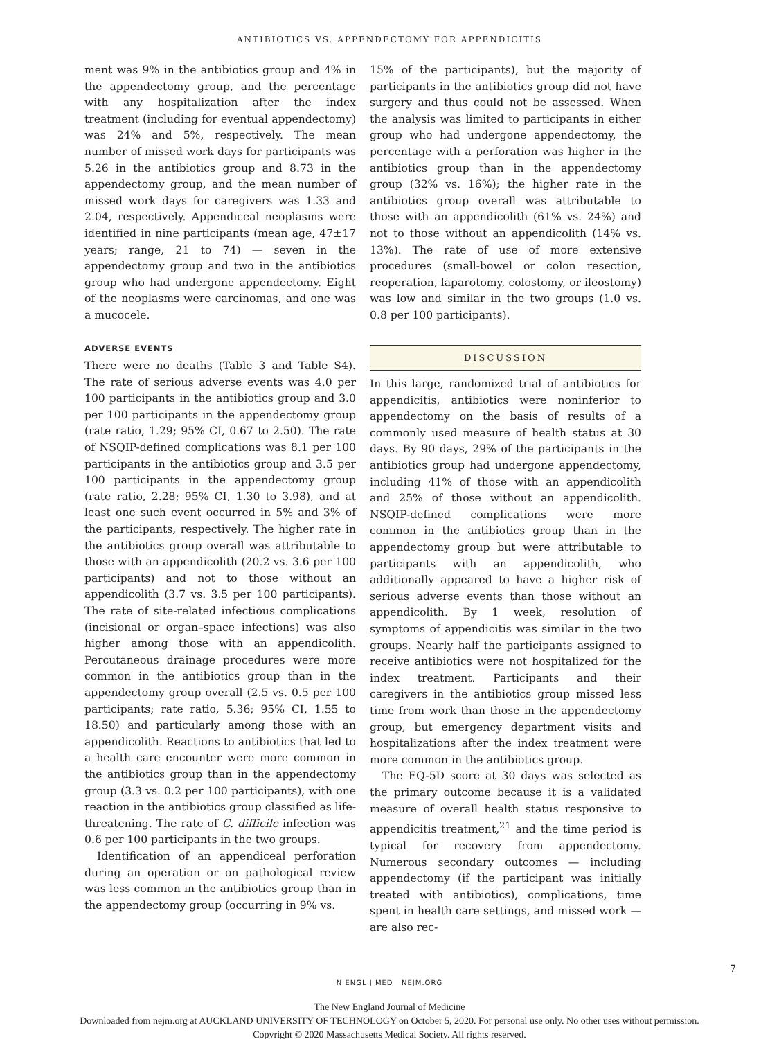ANTIBIOTICS VS. APPENDECTOMY FOR APPENDICITIS
ment was 9% in the antibiotics group and 4% in the appendectomy group, and the percentage with any hospitalization after the index treatment (including for eventual appendectomy) was 24% and 5%, respectively. The mean number of missed work days for participants was 5.26 in the antibiotics group and 8.73 in the appendectomy group, and the mean number of missed work days for caregivers was 1.33 and 2.04, respectively. Appendiceal neoplasms were identified in nine participants (mean age, 47±17 years; range, 21 to 74) — seven in the appendectomy group and two in the antibiotics group who had undergone appendectomy. Eight of the neoplasms were carcinomas, and one was a mucocele.
ADVERSE EVENTS
There were no deaths (Table 3 and Table S4). The rate of serious adverse events was 4.0 per 100 participants in the antibiotics group and 3.0 per 100 participants in the appendectomy group (rate ratio, 1.29; 95% CI, 0.67 to 2.50). The rate of NSQIP-defined complications was 8.1 per 100 participants in the antibiotics group and 3.5 per 100 participants in the appendectomy group (rate ratio, 2.28; 95% CI, 1.30 to 3.98), and at least one such event occurred in 5% and 3% of the participants, respectively. The higher rate in the antibiotics group overall was attributable to those with an appendicolith (20.2 vs. 3.6 per 100 participants) and not to those without an appendicolith (3.7 vs. 3.5 per 100 participants). The rate of site-related infectious complications (incisional or organ–space infections) was also higher among those with an appendicolith. Percutaneous drainage procedures were more common in the antibiotics group than in the appendectomy group overall (2.5 vs. 0.5 per 100 participants; rate ratio, 5.36; 95% CI, 1.55 to 18.50) and particularly among those with an appendicolith. Reactions to antibiotics that led to a health care encounter were more common in the antibiotics group than in the appendectomy group (3.3 vs. 0.2 per 100 participants), with one reaction in the antibiotics group classified as life-threatening. The rate of C. difficile infection was 0.6 per 100 participants in the two groups.
Identification of an appendiceal perforation during an operation or on pathological review was less common in the antibiotics group than in the appendectomy group (occurring in 9% vs.
15% of the participants), but the majority of participants in the antibiotics group did not have surgery and thus could not be assessed. When the analysis was limited to participants in either group who had undergone appendectomy, the percentage with a perforation was higher in the antibiotics group than in the appendectomy group (32% vs. 16%); the higher rate in the antibiotics group overall was attributable to those with an appendicolith (61% vs. 24%) and not to those without an appendicolith (14% vs. 13%). The rate of use of more extensive procedures (small-bowel or colon resection, reoperation, laparotomy, colostomy, or ileostomy) was low and similar in the two groups (1.0 vs. 0.8 per 100 participants).
DISCUSSION
In this large, randomized trial of antibiotics for appendicitis, antibiotics were noninferior to appendectomy on the basis of results of a commonly used measure of health status at 30 days. By 90 days, 29% of the participants in the antibiotics group had undergone appendectomy, including 41% of those with an appendicolith and 25% of those without an appendicolith. NSQIP-defined complications were more common in the antibiotics group than in the appendectomy group but were attributable to participants with an appendicolith, who additionally appeared to have a higher risk of serious adverse events than those without an appendicolith. By 1 week, resolution of symptoms of appendicitis was similar in the two groups. Nearly half the participants assigned to receive antibiotics were not hospitalized for the index treatment. Participants and their caregivers in the antibiotics group missed less time from work than those in the appendectomy group, but emergency department visits and hospitalizations after the index treatment were more common in the antibiotics group.
The EQ-5D score at 30 days was selected as the primary outcome because it is a validated measure of overall health status responsive to appendicitis treatment,<sup>21</sup> and the time period is typical for recovery from appendectomy. Numerous secondary outcomes — including appendectomy (if the participant was initially treated with antibiotics), complications, time spent in health care settings, and missed work — are also rec-
N ENGL J MED NEJM.ORG
7
The New England Journal of Medicine
Downloaded from nejm.org at AUCKLAND UNIVERSITY OF TECHNOLOGY on October 5, 2020. For personal use only. No other uses without permission.
Copyright © 2020 Massachusetts Medical Society. All rights reserved.